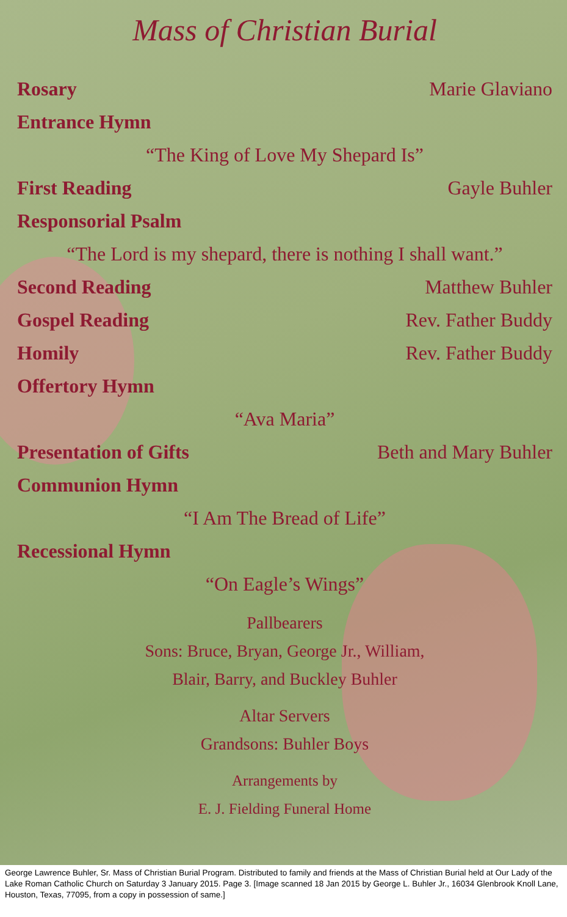Mass of Christian Burial
Rosary Marie Glaviano
Entrance Hymn
“The King of Love My Shepard Is”
First Reading Gayle Buhler
Responsorial Psalm
“The Lord is my shepard, there is nothing I shall want.”
Second Reading Matthew Buhler
Gospel Reading Rev. Father Buddy
Homily Rev. Father Buddy
Offertory Hymn
“Ava Maria”
Presentation of Gifts Beth and Mary Buhler
Communion Hymn
“I Am The Bread of Life”
Recessional Hymn
“On Eagle’s Wings”
Pallbearers
Sons: Bruce, Bryan, George Jr., William,
Blair, Barry, and Buckley Buhler
Altar Servers
Grandsons: Buhler Boys
Arrangements by
E. J. Fielding Funeral Home
George Lawrence Buhler, Sr. Mass of Christian Burial Program. Distributed to family and friends at the Mass of Christian Burial held at Our Lady of the Lake Roman Catholic Church on Saturday 3 January 2015. Page 3. [Image scanned 18 Jan 2015 by George L. Buhler Jr., 16034 Glenbrook Knoll Lane, Houston, Texas, 77095, from a copy in possession of same.]